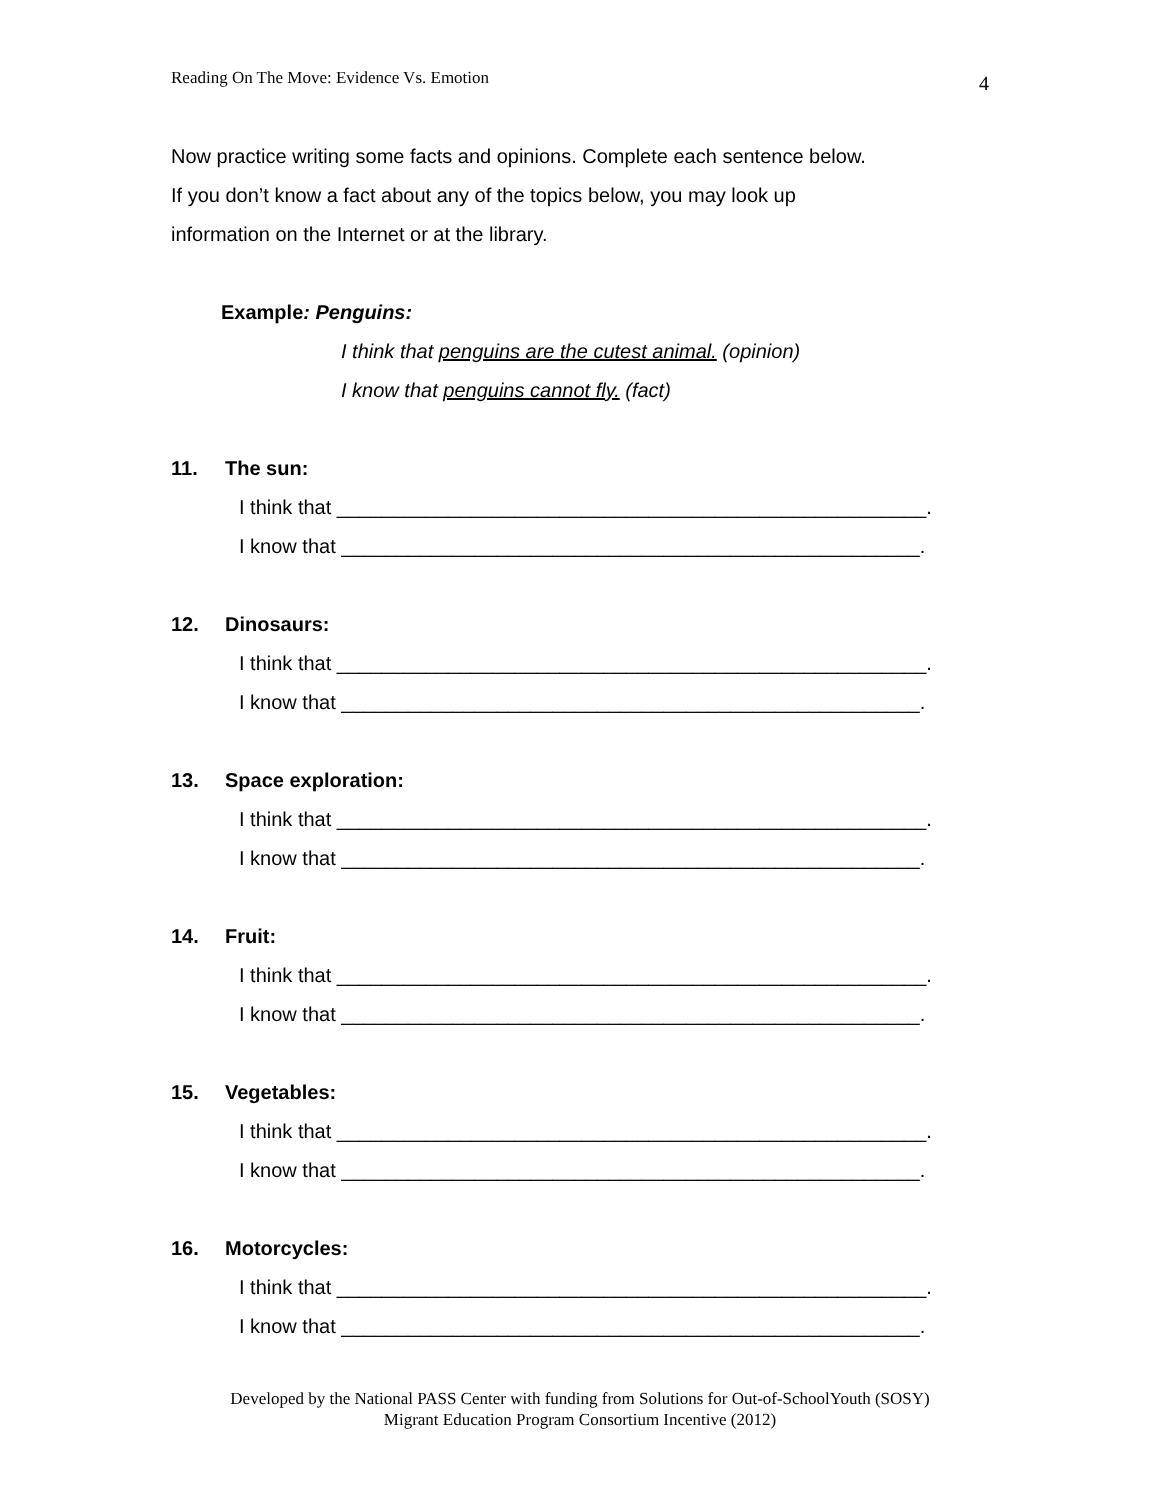Reading On The Move: Evidence Vs. Emotion 4
Now practice writing some facts and opinions. Complete each sentence below.
If you don’t know a fact about any of the topics below, you may look up
information on the Internet or at the library.
Example: Penguins:
I think that penguins are the cutest animal. (opinion)
I know that penguins cannot fly. (fact)
11. The sun:
I think that _____________________________________________________.
I know that ____________________________________________________.
12. Dinosaurs:
I think that _____________________________________________________.
I know that ____________________________________________________.
13. Space exploration:
I think that _____________________________________________________.
I know that ____________________________________________________.
14. Fruit:
I think that _____________________________________________________.
I know that ____________________________________________________.
15. Vegetables:
I think that _____________________________________________________.
I know that ____________________________________________________.
16. Motorcycles:
I think that _____________________________________________________.
I know that ____________________________________________________.
Developed by the National PASS Center with funding from Solutions for Out-of-SchoolYouth (SOSY)
Migrant Education Program Consortium Incentive (2012)